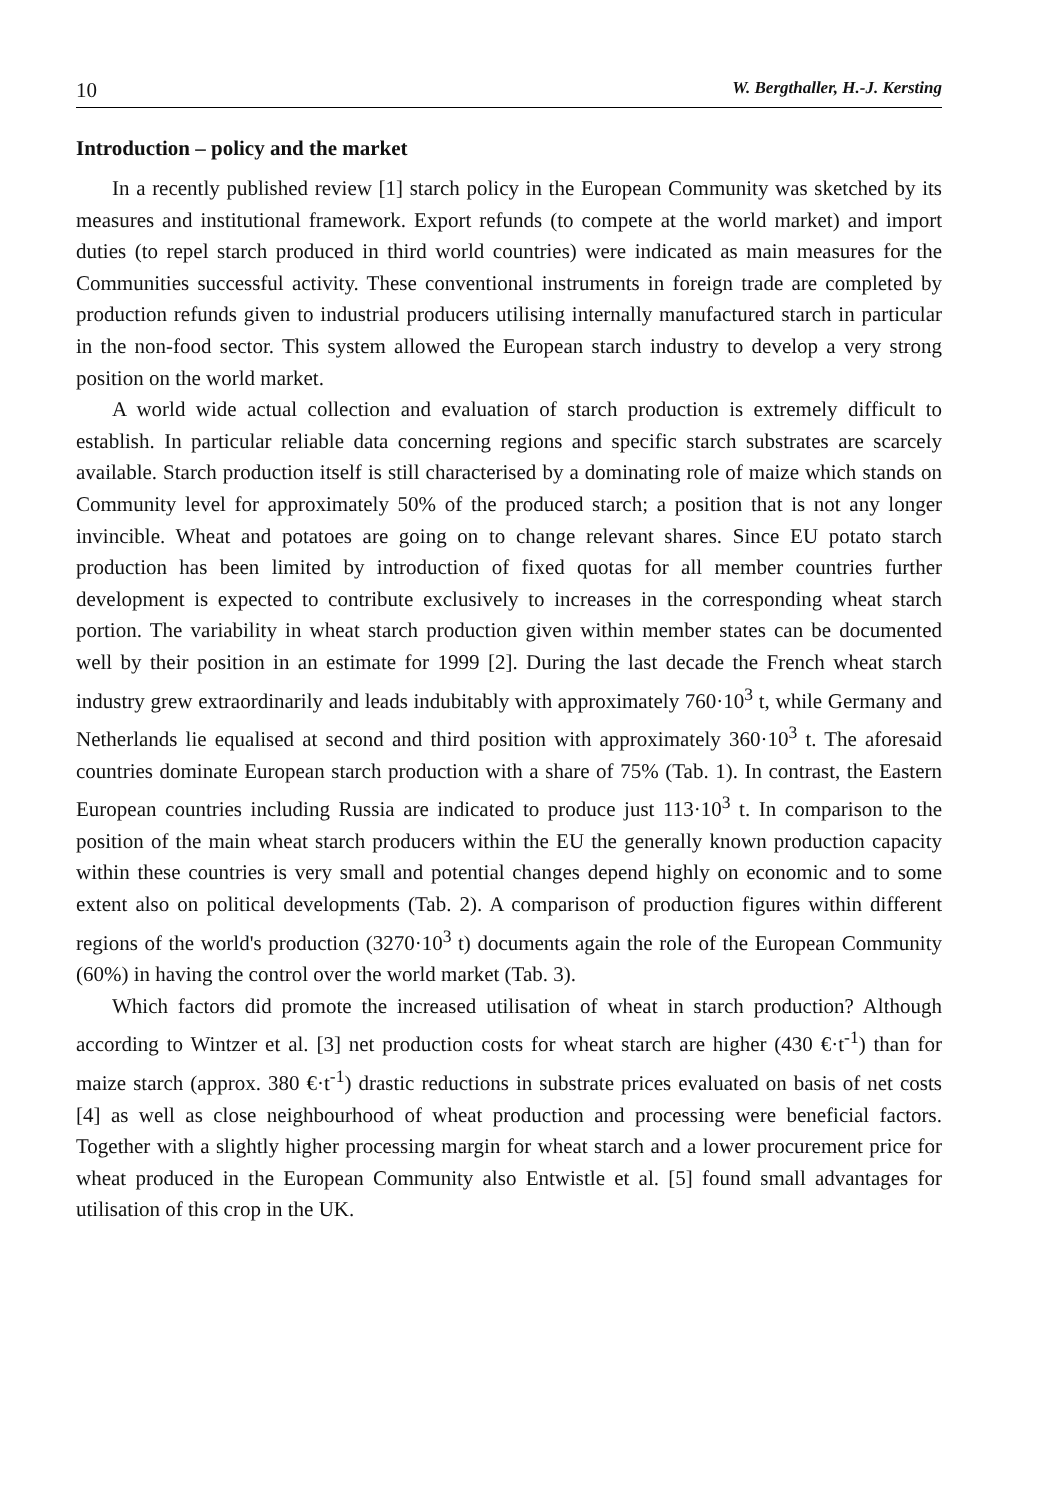10 W. Bergthaller, H.-J. Kersting
Introduction – policy and the market
In a recently published review [1] starch policy in the European Community was sketched by its measures and institutional framework. Export refunds (to compete at the world market) and import duties (to repel starch produced in third world countries) were indicated as main measures for the Communities successful activity. These conventional instruments in foreign trade are completed by production refunds given to industrial producers utilising internally manufactured starch in particular in the non-food sector. This system allowed the European starch industry to develop a very strong position on the world market.
A world wide actual collection and evaluation of starch production is extremely difficult to establish. In particular reliable data concerning regions and specific starch substrates are scarcely available. Starch production itself is still characterised by a dominating role of maize which stands on Community level for approximately 50% of the produced starch; a position that is not any longer invincible. Wheat and potatoes are going on to change relevant shares. Since EU potato starch production has been limited by introduction of fixed quotas for all member countries further development is expected to contribute exclusively to increases in the corresponding wheat starch portion. The variability in wheat starch production given within member states can be documented well by their position in an estimate for 1999 [2]. During the last decade the French wheat starch industry grew extraordinarily and leads indubitably with approximately 760·10<sup>3</sup> t, while Germany and Netherlands lie equalised at second and third position with approximately 360·10<sup>3</sup> t. The aforesaid countries dominate European starch production with a share of 75% (Tab. 1). In contrast, the Eastern European countries including Russia are indicated to produce just 113·10<sup>3</sup> t. In comparison to the position of the main wheat starch producers within the EU the generally known production capacity within these countries is very small and potential changes depend highly on economic and to some extent also on political developments (Tab. 2). A comparison of production figures within different regions of the world's production (3270·10<sup>3</sup> t) documents again the role of the European Community (60%) in having the control over the world market (Tab. 3).
Which factors did promote the increased utilisation of wheat in starch production? Although according to Wintzer et al. [3] net production costs for wheat starch are higher (430 €·t<sup>-1</sup>) than for maize starch (approx. 380 €·t<sup>-1</sup>) drastic reductions in substrate prices evaluated on basis of net costs [4] as well as close neighbourhood of wheat production and processing were beneficial factors. Together with a slightly higher processing margin for wheat starch and a lower procurement price for wheat produced in the European Community also Entwistle et al. [5] found small advantages for utilisation of this crop in the UK.